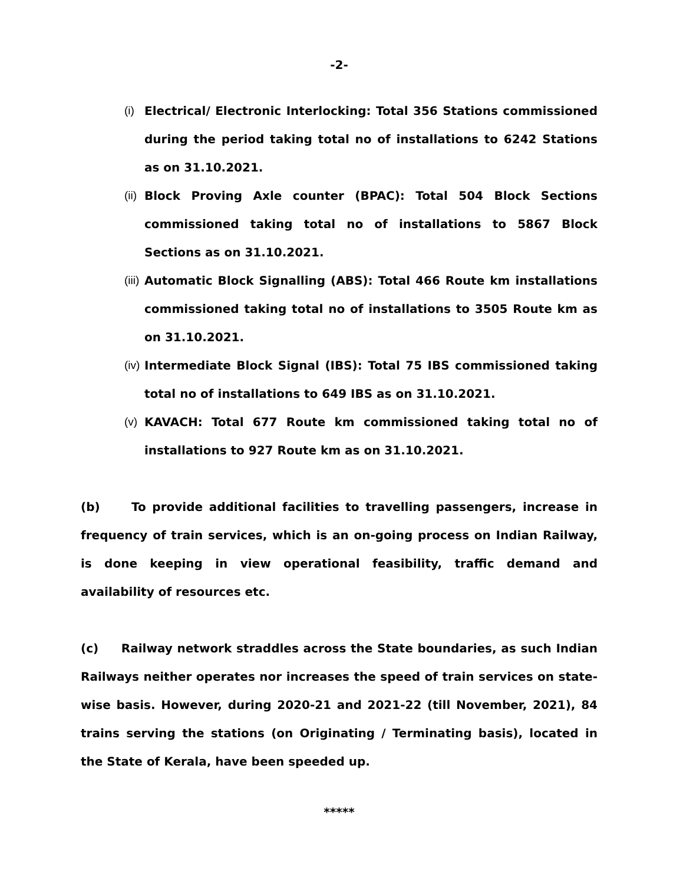-2-
(i)
Electrical/ Electronic Interlocking: Total 356 Stations commissioned during the period taking total no of installations to 6242 Stations as on 31.10.2021.
(ii)
Block Proving Axle counter (BPAC): Total 504 Block Sections commissioned taking total no of installations to 5867 Block Sections as on 31.10.2021.
(iii)
Automatic Block Signalling (ABS): Total 466 Route km installations commissioned taking total no of installations to 3505 Route km as on 31.10.2021.
(iv)
Intermediate Block Signal (IBS): Total 75 IBS commissioned taking total no of installations to 649 IBS as on 31.10.2021.
(v)
KAVACH: Total 677 Route km commissioned taking total no of installations to 927 Route km as on 31.10.2021.
(b) To provide additional facilities to travelling passengers, increase in frequency of train services, which is an on-going process on Indian Railway, is done keeping in view operational feasibility, traffic demand and availability of resources etc.
(c) Railway network straddles across the State boundaries, as such Indian Railways neither operates nor increases the speed of train services on state-wise basis. However, during 2020-21 and 2021-22 (till November, 2021), 84 trains serving the stations (on Originating / Terminating basis), located in the State of Kerala, have been speeded up.
*****